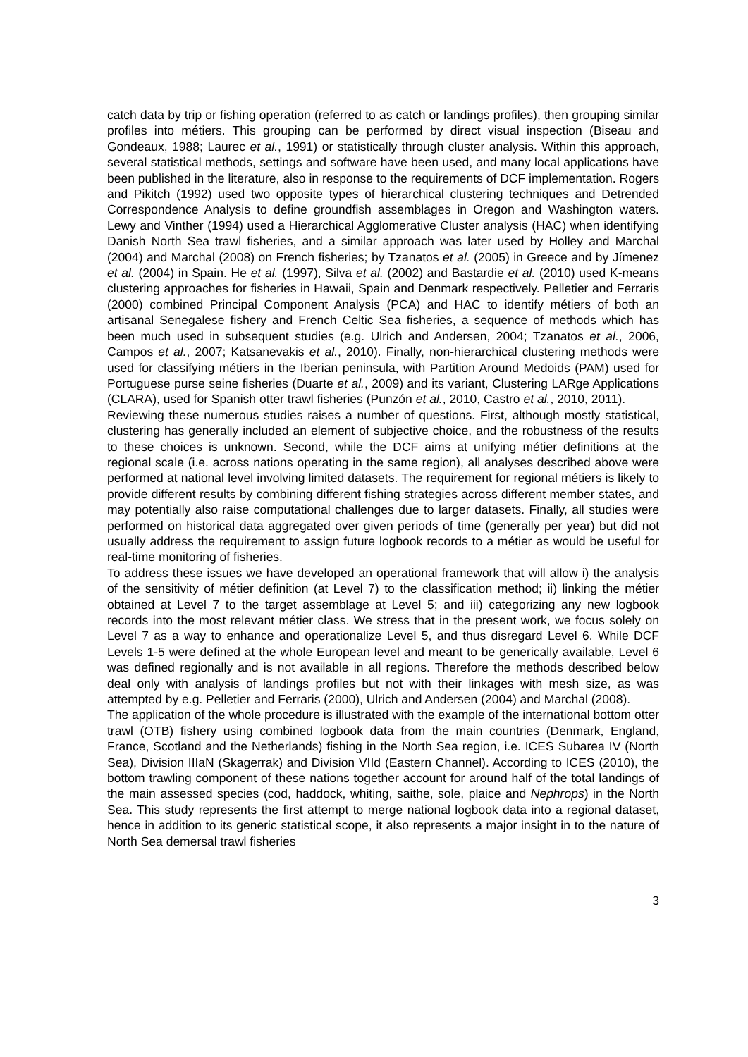catch data by trip or fishing operation (referred to as catch or landings profiles), then grouping similar profiles into métiers. This grouping can be performed by direct visual inspection (Biseau and Gondeaux, 1988; Laurec et al., 1991) or statistically through cluster analysis. Within this approach, several statistical methods, settings and software have been used, and many local applications have been published in the literature, also in response to the requirements of DCF implementation. Rogers and Pikitch (1992) used two opposite types of hierarchical clustering techniques and Detrended Correspondence Analysis to define groundfish assemblages in Oregon and Washington waters. Lewy and Vinther (1994) used a Hierarchical Agglomerative Cluster analysis (HAC) when identifying Danish North Sea trawl fisheries, and a similar approach was later used by Holley and Marchal (2004) and Marchal (2008) on French fisheries; by Tzanatos et al. (2005) in Greece and by Jímenez et al. (2004) in Spain. He et al. (1997), Silva et al. (2002) and Bastardie et al. (2010) used K-means clustering approaches for fisheries in Hawaii, Spain and Denmark respectively. Pelletier and Ferraris (2000) combined Principal Component Analysis (PCA) and HAC to identify métiers of both an artisanal Senegalese fishery and French Celtic Sea fisheries, a sequence of methods which has been much used in subsequent studies (e.g. Ulrich and Andersen, 2004; Tzanatos et al., 2006, Campos et al., 2007; Katsanevakis et al., 2010). Finally, non-hierarchical clustering methods were used for classifying métiers in the Iberian peninsula, with Partition Around Medoids (PAM) used for Portuguese purse seine fisheries (Duarte et al., 2009) and its variant, Clustering LARge Applications (CLARA), used for Spanish otter trawl fisheries (Punzón et al., 2010, Castro et al., 2010, 2011).
Reviewing these numerous studies raises a number of questions. First, although mostly statistical, clustering has generally included an element of subjective choice, and the robustness of the results to these choices is unknown. Second, while the DCF aims at unifying métier definitions at the regional scale (i.e. across nations operating in the same region), all analyses described above were performed at national level involving limited datasets. The requirement for regional métiers is likely to provide different results by combining different fishing strategies across different member states, and may potentially also raise computational challenges due to larger datasets. Finally, all studies were performed on historical data aggregated over given periods of time (generally per year) but did not usually address the requirement to assign future logbook records to a métier as would be useful for real-time monitoring of fisheries.
To address these issues we have developed an operational framework that will allow i) the analysis of the sensitivity of métier definition (at Level 7) to the classification method; ii) linking the métier obtained at Level 7 to the target assemblage at Level 5; and iii) categorizing any new logbook records into the most relevant métier class. We stress that in the present work, we focus solely on Level 7 as a way to enhance and operationalize Level 5, and thus disregard Level 6. While DCF Levels 1-5 were defined at the whole European level and meant to be generically available, Level 6 was defined regionally and is not available in all regions. Therefore the methods described below deal only with analysis of landings profiles but not with their linkages with mesh size, as was attempted by e.g. Pelletier and Ferraris (2000), Ulrich and Andersen (2004) and Marchal (2008).
The application of the whole procedure is illustrated with the example of the international bottom otter trawl (OTB) fishery using combined logbook data from the main countries (Denmark, England, France, Scotland and the Netherlands) fishing in the North Sea region, i.e. ICES Subarea IV (North Sea), Division IIIaN (Skagerrak) and Division VIId (Eastern Channel). According to ICES (2010), the bottom trawling component of these nations together account for around half of the total landings of the main assessed species (cod, haddock, whiting, saithe, sole, plaice and Nephrops) in the North Sea. This study represents the first attempt to merge national logbook data into a regional dataset, hence in addition to its generic statistical scope, it also represents a major insight in to the nature of North Sea demersal trawl fisheries
3